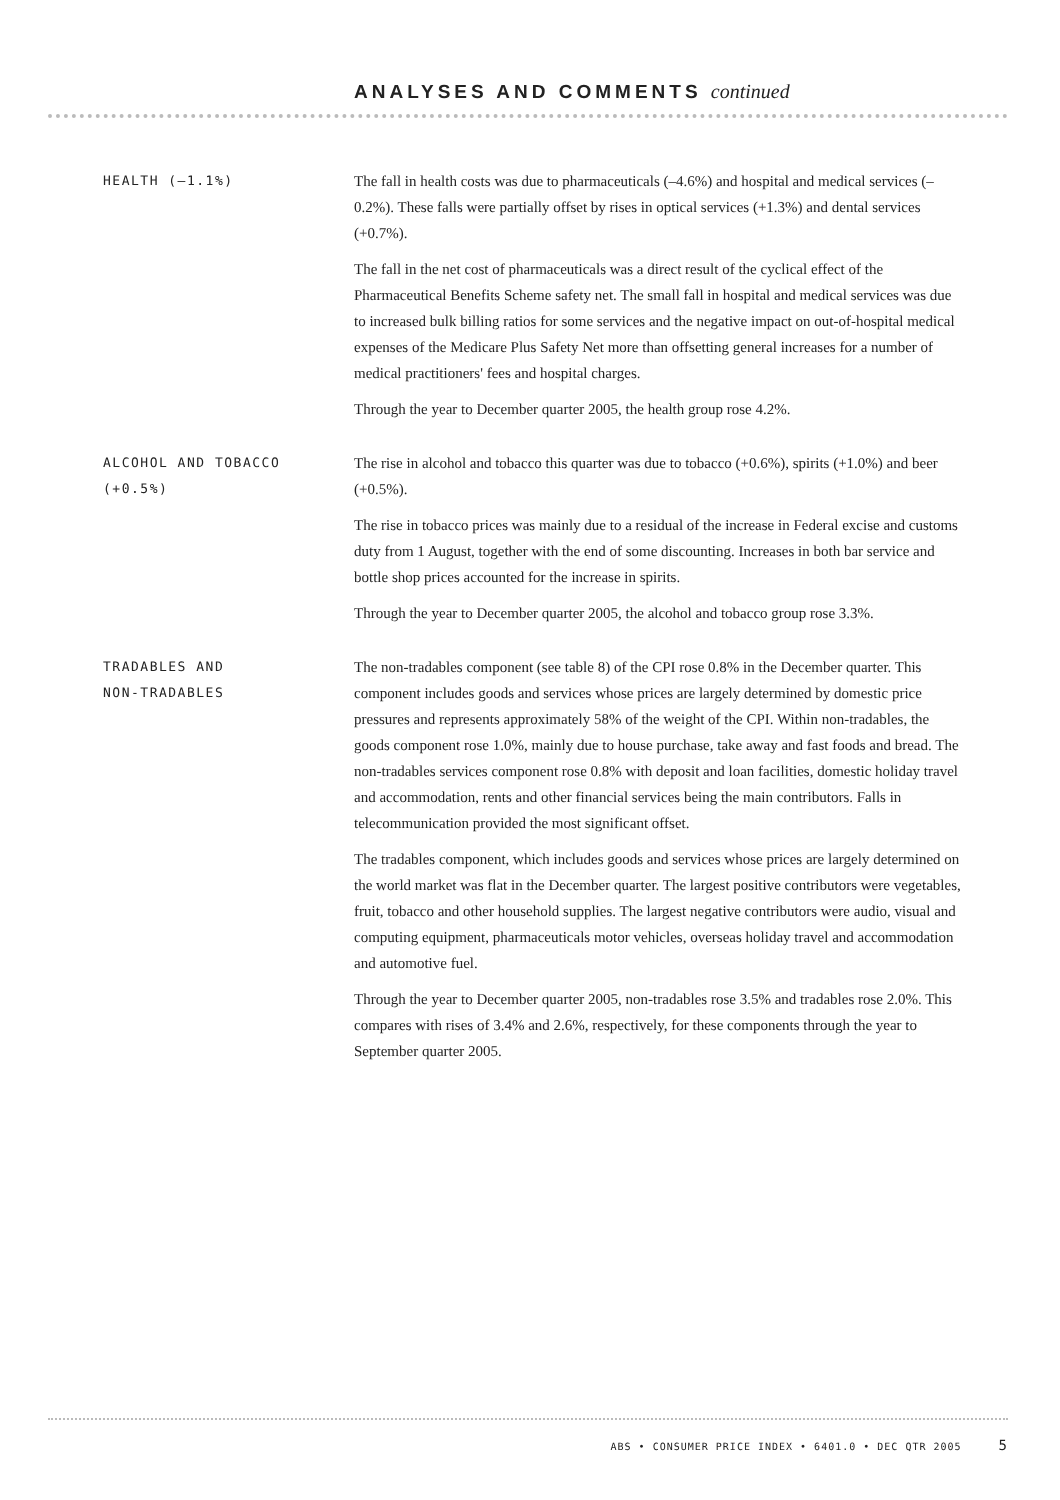ANALYSES AND COMMENTS continued
HEALTH (–1.1%)
The fall in health costs was due to pharmaceuticals (–4.6%) and hospital and medical services (–0.2%). These falls were partially offset by rises in optical services (+1.3%) and dental services (+0.7%).
The fall in the net cost of pharmaceuticals was a direct result of the cyclical effect of the Pharmaceutical Benefits Scheme safety net. The small fall in hospital and medical services was due to increased bulk billing ratios for some services and the negative impact on out-of-hospital medical expenses of the Medicare Plus Safety Net more than offsetting general increases for a number of medical practitioners' fees and hospital charges.
Through the year to December quarter 2005, the health group rose 4.2%.
ALCOHOL AND TOBACCO
(+0.5%)
The rise in alcohol and tobacco this quarter was due to tobacco (+0.6%), spirits (+1.0%) and beer (+0.5%).
The rise in tobacco prices was mainly due to a residual of the increase in Federal excise and customs duty from 1 August, together with the end of some discounting. Increases in both bar service and bottle shop prices accounted for the increase in spirits.
Through the year to December quarter 2005, the alcohol and tobacco group rose 3.3%.
TRADABLES AND
NON-TRADABLES
The non-tradables component (see table 8) of the CPI rose 0.8% in the December quarter. This component includes goods and services whose prices are largely determined by domestic price pressures and represents approximately 58% of the weight of the CPI. Within non-tradables, the goods component rose 1.0%, mainly due to house purchase, take away and fast foods and bread. The non-tradables services component rose 0.8% with deposit and loan facilities, domestic holiday travel and accommodation, rents and other financial services being the main contributors. Falls in telecommunication provided the most significant offset.
The tradables component, which includes goods and services whose prices are largely determined on the world market was flat in the December quarter. The largest positive contributors were vegetables, fruit, tobacco and other household supplies. The largest negative contributors were audio, visual and computing equipment, pharmaceuticals motor vehicles, overseas holiday travel and accommodation and automotive fuel.
Through the year to December quarter 2005, non-tradables rose 3.5% and tradables rose 2.0%. This compares with rises of 3.4% and 2.6%, respectively, for these components through the year to September quarter 2005.
ABS • CONSUMER PRICE INDEX • 6401.0 • DEC QTR 2005 5